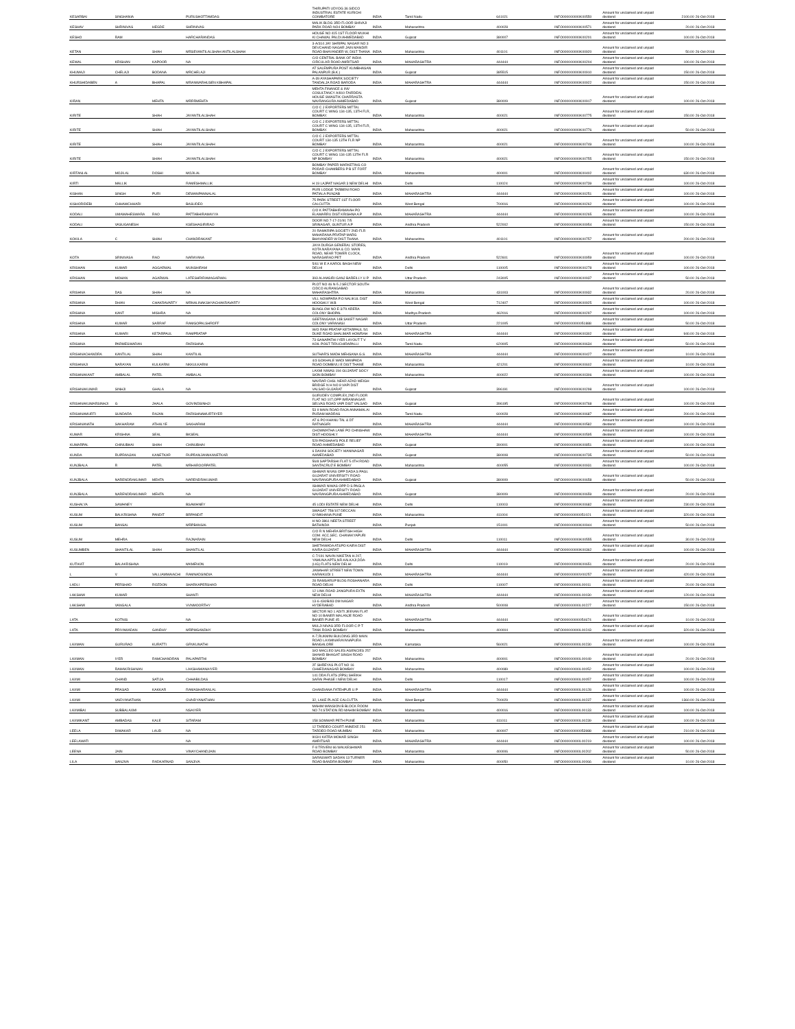| KESARBAI | SINGHANIA | | PURUSHOTTAMDAS | | | THIRUPATI UDYOG 36 SIDCO INDUSTRIAL ESTATE KURICHI COIMBATORE | INDIA | Tamil Nadu | | 641021 | INFO000000000K00550 | Amount for unclaimed and unpaid dividend | 2100.00 | 26-Oct-2018 |
| KESHAV | SHRINIVAS | HEGDE | SHRINIVAS | | | MALIK BLDG 3RD FLOOR SHIVAJI PARK ROAD NO4 BOMBAY | INDIA | Maharashtra | | 400028 | INFO000000000K00571 | Amount for unclaimed and unpaid dividend | 20.00 | 26-Oct-2018 |
| KESHO | RAM | | HARCHARANDAS | | | HOUSE NO 415 1ST FLOOR MUKHI KI CHAWAL PALDI AHMEDABAD | INDIA | Gujarat | | 380007 | INFO000000000K00201 | Amount for unclaimed and unpaid dividend | 100.00 | 26-Oct-2018 |
| KETAN | | SHAH | MRSEVANTILALSHAH ANTILALSHAH | | | 3-A/314 JAY SHRIPAL NAGAR NO 3 DEVCHAND NAGAR JAIN MANDIR ROAD BHAYANDER W, DIST THANA | INDIA | Maharashtra | | 401101 | INFO000000000K00920 | Amount for unclaimed and unpaid dividend | 50.00 | 26-Oct-2018 |
| KEWAL | KRISHAN | KAPOOR | NA | | | C/O CENTRAL BANK OF INDIA CIRCULAR ROAD AMRITSAR | INDIA | MAHARASHTRA | | 444444 | INFO000000000K00204 | Amount for unclaimed and unpaid dividend | 100.00 | 26-Oct-2018 |
| KHUMAJI | CHELAJI | BODANA | MRCHELAJI | | | AT SALEMPURA POST KUMBHASAN PALANPUR (B.K.) | INDIA | Gujarat | | 385515 | INFO000000000K00910 | Amount for unclaimed and unpaid dividend | 150.00 | 26-Oct-2018 |
| KHURSHIDABEN | A | BHAPAL | MRANWARHUSEN KBHAPAL | | | A-39 AYASHAPARK SOCIETY TANDALJA ROAD BARODA | INDIA | MAHARASHTRA | | 444444 | INFO000000000K00922 | Amount for unclaimed and unpaid dividend | 150.00 | 26-Oct-2018 |
| KIRAN | | MEHTA | MRRRMEHTA | | | MEHTA FINANCE & INV COSULTANCY A/810 FAIRDEAL HOUSE SWASTIK CHARRASTA NAVRANGURA AHMEDABAD | INDIA | Gujarat | | 380009 | INFO000000000K00917 | Amount for unclaimed and unpaid dividend | 100.00 | 26-Oct-2018 |
| KIRITE | | SHAH | JAYANTILALSHAH | | | C/O C J EXPORTERS MITTAL COURT C WING 134-135, 13TH FLR, BOMBAY. | INDIA | Maharashtra | | 400021 | INFO000000000K00775 | Amount for unclaimed and unpaid dividend | 150.00 | 26-Oct-2018 |
| KIRITE | | SHAH | JAYANTILALSHAH | | | C/O C J EXPORTERS MITTAL COURT C WING 134-135, 13TH FLR, BOMBAY. | INDIA | Maharashtra | | 400021 | INFO000000000K00776 | Amount for unclaimed and unpaid dividend | 50.00 | 26-Oct-2018 |
| KIRITE | | SHAH | JAYANTILALSHAH | | | C/O C J EXPORTERS MITTAL COURT 134-135 13TH FLR NP BOMBAY | INDIA | Maharashtra | | 400021 | INFO000000000K00749 | Amount for unclaimed and unpaid dividend | 100.00 | 26-Oct-2018 |
| KIRITE | | SHAH | JAYANTILALSHAH | | | C/O C J EXPORTERS MITTAL COURT C WING 134-135 13TH FLR NP BOMBAY | INDIA | Maharashtra | | 400021 | INFO000000000K00755 | Amount for unclaimed and unpaid dividend | 150.00 | 26-Oct-2018 |
| KIRTANLAL | MOJILAL | DOSHI | MOJILAL | | | BOMBAY PAPER MARKETING CO PODAR CHAMBERS P B ST FORT BOMBAY | INDIA | Maharashtra | | 400001 | INFO000000000K00402 | Amount for unclaimed and unpaid dividend | 630.00 | 26-Oct-2018 |
| KIRTI | MALLIK | | RAMESHMALLIK | | | H 19 LAJPAT NAGAR 3 NEW DELHI | INDIA | Delhi | | 110024 | INFO000000000K00739 | Amount for unclaimed and unpaid dividend | 100.00 | 26-Oct-2018 |
| KISHAN | SINGH | PURI | DEWANPANNALAL | | | PURI LODGE TARBENI ROAD PATIALA PUNJAB | INDIA | MAHARASHTRA | | 444444 | INFO000000000K00251 | Amount for unclaimed and unpaid dividend | 100.00 | 26-Oct-2018 |
| KISHORIDEBI | CHHAWCHHARI | | BASUDEO | | | 75 PARK STREET 1ST FLOOR CALCUTTA | INDIA | West Bengal | | 700016 | INFO000000000K00262 | Amount for unclaimed and unpaid dividend | 100.00 | 26-Oct-2018 |
| KODALI | UMAMAHESWARA | RAO | PATTABHIRAMAYYA | | | C/O K PATTABHIRAMAIAH PO ELAMARRU DIST KRISHNA A P | INDIA | MAHARASHTRA | | 444444 | INFO000000000K00265 | Amount for unclaimed and unpaid dividend | 100.00 | 26-Oct-2018 |
| KODALI | VASUGANESH | | KSESHAGIRIRAO | | | DOOR NO 7-17-21/91 7/5 SRINAGAR, GUNTUR A.P | INDIA | Andhra Pradesh | | 522002 | INFO000000000K00954 | Amount for unclaimed and unpaid dividend | 150.00 | 26-Oct-2018 |
| KOKILA | C | SHAH | CHANDRAKANT | | | 20 RAMKRIPA SOCIETY 2ND FLR MAHARANA PRATAP MARG BHAYANDER W DIST THANA | INDIA | Maharashtra | | 401101 | INFO000000000K00757 | Amount for unclaimed and unpaid dividend | 200.00 | 26-Oct-2018 |
| KOTA | SRINIVASA | RAO | NARAYANA | | | JAYA DURGA GENERAL STORES, KOTA NARAYANA & CO. MAIN ROAD, NEAR TOWER CLOCK, NARASARAO PET | INDIA | Andhra Pradesh | | 522601 | INFO000000000K00959 | Amount for unclaimed and unpaid dividend | 100.00 | 26-Oct-2018 |
| KRISHAN | KUMAR | AGGARWAL | MUNSHIRAM | | | 5/61 W E A KAROL BAGH NEW DELHI | INDIA | Delhi | | 110005 | INFO000000000K00278 | Amount for unclaimed and unpaid dividend | 100.00 | 26-Oct-2018 |
| KRISHAN | MOHAN | AGARWAL | LATESHRIRAMAGARWAL | | | 393 ALAMGIRI GANJ BAREILLY U P | INDIA | Uttar Pradesh | | 243005 | INFO000000000K00937 | Amount for unclaimed and unpaid dividend | 50.00 | 26-Oct-2018 |
| KRISHNA | DAS | SHAH | NA | | | PLOT NO 46 N-5 J SECTOR SOUTH CIDCO AURANGABAD MAHARASHTRA | INDIA | Maharashtra | | 431003 | INFO000000000K00932 | Amount for unclaimed and unpaid dividend | 20.00 | 26-Oct-2018 |
| KRISHNA | DHAN | CHAKRAVARTY | MRNALINAKSHYACHAKRAVARTY | | | VILL NOWPARA P.O NALIKUL DIST HOOGHLY W.B | INDIA | West Bengal | | 712407 | INFO000000000K00925 | Amount for unclaimed and unpaid dividend | 100.00 | 26-Oct-2018 |
| KRISHNA | KANT | MISHRA | NA | | | BUNGLOW NO E-3/79 ARERA COLONY BHOPAL | INDIA | Madhya Pradesh | | 462016 | INFO000000000K00297 | Amount for unclaimed and unpaid dividend | 100.00 | 26-Oct-2018 |
| KRISHNA | KUMAR | SARRAF | RAMGOPALSHROFF | | | GEETANGANA 14B SAKET NAGAR COLONY VARANASI | INDIA | Uttar Pradesh | | 221005 | INFO000000000051888 | Amount for unclaimed and unpaid dividend | 50.00 | 26-Oct-2018 |
| KRISHNA | KUMARI | KETARPAUL | RAMPRATAP | | | W/O RAM PRATAP KETARPAUL 5/1 DUKE ROAD SHALIMAR HOWRAH | INDIA | MAHARASHTRA | | 444444 | INFO000000000K00302 | Amount for unclaimed and unpaid dividend | 940.00 | 26-Oct-2018 |
| KRISHNA | PARMESWARAN | | RKRISHNA | | | 73 GANAPATHI IYER LAYOUT T V KOIL POST TIRUCHIRAPALLI | INDIA | Tamil Nadu | | 620005 | INFO000000000K00634 | Amount for unclaimed and unpaid dividend | 50.00 | 26-Oct-2018 |
| KRISHNACHANDRA | KANTILAL | SHAH | KANTILAL | | | SUTHAR'S MADH MEHSANA G.S. | INDIA | MAHARASHTRA | | 444444 | INFO000000000K00427 | Amount for unclaimed and unpaid dividend | 10.00 | 26-Oct-2018 |
| KRISHNAJI | NARAYAN | KULKARNI | NKKULKARNI | | | 4/3 GOKHALE WADI MANPADA ROAD DOMBIVLI E DIST THANE | INDIA | Maharashtra | | 421201 | INFO000000000K00602 | Amount for unclaimed and unpaid dividend | 10.00 | 26-Oct-2018 |
| KRISHNAKANT | AMBALAL | PATEL | AMBALAL | | | LAXMI NIWAS 194 GUJARAT SOCY SION BOMBAY | INDIA | Maharashtra | | 400022 | INFO000000000K00306 | Amount for unclaimed and unpaid dividend | 100.00 | 26-Oct-2018 |
| KRISHNAKUMAR | SINHJI | GHALA | NA | | | NAVRAR CHSL NEAR AZAD WEIGH BRIDGE N H NO 8 VAPI DIST VALSAD GUJARAT | INDIA | Gujarat | | 396191 | INFO000000000K00298 | Amount for unclaimed and unpaid dividend | 100.00 | 26-Oct-2018 |
| KRISHNAKUMARSINHJI | G | JHALA | GOVINDSINHJI | | | GURUDEV COMPLEX,2ND FLOOR FLAT NO 107,OPP IMRANNAGAR SELVAS ROAD VAPI DIST VALSAD | INDIA | Gujarat | | 396195 | INFO000000000K00768 | Amount for unclaimed and unpaid dividend | 100.00 | 26-Oct-2018 |
| KRISHNAMURTI | SUNDARA | RAJAN | RKRISHNAMURTIIYER | | | 53 II MAIN ROAD RAJA ANNAMALAI PURAM MADRAS | INDIA | Tamil Nadu | | 600028 | INFO000000000K00687 | Amount for unclaimed and unpaid dividend | 200.00 | 26-Oct-2018 |
| KRISHNANATH | SAKHARAM | ATHALYE | SAKHARAM | | | AT & PO KHANU TAL & DT RATNAGIRI | INDIA | MAHARASHTRA | | 444444 | INFO000000000K00582 | Amount for unclaimed and unpaid dividend | 100.00 | 26-Oct-2018 |
| KUMAR | KRISHNA | SEAL | BKSEAL | | | CHOWMATHA LANE PO CHINSHAW DIST HOOGHLY | INDIA | MAHARASHTRA | | 444444 | INFO000000000K00595 | Amount for unclaimed and unpaid dividend | 100.00 | 26-Oct-2018 |
| KUMARPAL | CHINUBHAI | SHAH | CHINUBHAI | | | 529 PADSHAH'S POLE RELIEF ROAD AHMEDABAD | INDIA | Gujarat | | 390001 | INFO000000000K00851 | Amount for unclaimed and unpaid dividend | 100.00 | 26-Oct-2018 |
| KUNDA | RUPRANJAN | KANETKAR | RUPRANJANNKANETKAR | | | 6 DAXINI SOCIETY MANINAGAR AHMEDABAD | INDIA | Gujarat | | 380008 | INFO000000000K00735 | Amount for unclaimed and unpaid dividend | 50.00 | 26-Oct-2018 |
| KUNJBALA | R | PATEL | MRHAROORPATEL | | | 56/8 SAPTARSHI FLAT 5 4TH ROAD SANTACRUZ E BOMBAY | INDIA | Maharashtra | | 400055 | INFO000000000K00931 | Amount for unclaimed and unpaid dividend | 100.00 | 26-Oct-2018 |
| KUNJBALA | NARENDRAKUMAR | MEHTA | NARENDRAKUMAR | | | ISHWAR NIVAS OPP DADA S PAGL GUJARAT UNIVERSITY ROAD NAVRANGPURA AHMEDABAD | INDIA | Gujarat | | 380009 | INFO000000000K00658 | Amount for unclaimed and unpaid dividend | 50.00 | 26-Oct-2018 |
| KUNJBALA | NARENDRAKUMAR | MEHTA | NA | | | ISHWAR NIWAS OPP D S PAGLA GUJARAT UNIVERSITY ROAD NAVRANGPURA AHMEDABAD | INDIA | Gujarat | | 380009 | INFO000000000K00659 | Amount for unclaimed and unpaid dividend | 20.00 | 26-Oct-2018 |
| KUSHALYA | SAWHNEY | | BSAWHNEY | | | 45 LODI ESTATE NEW DELHI | INDIA | Delhi | | 110003 | INFO000000000K00682 | Amount for unclaimed and unpaid dividend | 230.00 | 26-Oct-2018 |
| KUSUM | BALKRISHNA | PANDIT | BRPANDIT | | | SWAGAT 759/107 DECCAN GYMKHANA PUNE | INDIA | Maharashtra | | 411004 | INFO000000000051021 | Amount for unclaimed and unpaid dividend | 320.00 | 26-Oct-2018 |
| KUSUM | BANSAL | | MRPBANSAL | | | H NO-3861 NEETA STREET BATHINDA | INDIA | Punjab | | 151001 | INFO000000000K00944 | Amount for unclaimed and unpaid dividend | 50.00 | 26-Oct-2018 |
| KUSUM | MEHRA | | RAJNARAIN | | | C/O R N MEHRA BRITISH HIGH COM. ACC.SEC. CHANAKYAPURI NEW DELHI | INDIA | Delhi | | 110011 | INFO000000000K00555 | Amount for unclaimed and unpaid dividend | 30.00 | 26-Oct-2018 |
| KUSUMBEN | SHANTILAL | SHAH | SHANTILAL | | | SHETHWADA AT&PO KAIRA DIST KAIRA GUJARAT | INDIA | MAHARASHTRA | | 444444 | INFO000000000K00362 | Amount for unclaimed and unpaid dividend | 100.00 | 26-Oct-2018 |
| KUTIKAT | BALAKRISHNA | | MKMENON | | | C-7/191 NAVIN NIKETAN H.207, YAMUNA APTS,NR.KALKAJI,DDA-(LIG) FLATS NEW DELHI | INDIA | Delhi | | 110019 | INFO000000000K00651 | Amount for unclaimed and unpaid dividend | 20.00 | 26-Oct-2018 |
| L | V | VALLIAMMAIACHI | RAMNADSINDIA | | | JAWAHAR STREET NEW TOWN KARAIKUDI 1 | INDIA | MAHARASHTRA | | 444444 | INFO000000000V00257 | Amount for unclaimed and unpaid dividend | 420.00 | 26-Oct-2018 |
| LADLI | PERSHAD | ROZDON | SHARKAPERSHAD | | | 28 RAMSARUP BLDG ROSHANARA ROAD DELHI | INDIA | Delhi | | 110007 | INFO000000000L00011 | Amount for unclaimed and unpaid dividend | 20.00 | 26-Oct-2018 |
| LAKSHMI | KUMAR | | SHANTI | | | 12 LINK ROAD JANGPURA EXTN NEW DELHI | INDIA | MAHARASHTRA | | 444444 | INFO000000000L00030 | Amount for unclaimed and unpaid dividend | 120.00 | 26-Oct-2018 |
| LAKSHMI | VANGALA | | VVNMOORTHY | | | 13-6-434/B/83 OM NAGAR HYDERABAD | INDIA | Andhra Pradesh | | 500008 | INFO000000000L00227 | Amount for unclaimed and unpaid dividend | 150.00 | 26-Oct-2018 |
| LATA | KOTNIS | | NA | | | SECTOR NO 1 ADITI JEEVAN FLAT NO 10 BANER MALANJE ROAD BANER PUNE 45 | INDIA | MAHARASHTRA | | 444444 | INFO000000000054674 | Amount for unclaimed and unpaid dividend | 10.00 | 26-Oct-2018 |
| LATA | PRIYAWADAN | GANDHY | MRPMGANDHY | | | MULJI NIVAS 3RD FLOOR C P T TANK ROAD BOMBAY | INDIA | Maharashtra | | 400004 | INFO000000000L00243 | Amount for unclaimed and unpaid dividend | 320.00 | 26-Oct-2018 |
| LAXMAN | GURURAO | KURATTI | GRVKUNATHI | | | K-7,RUKMINI BUILDING 3RD MAIN ROAD LAXMINARAYANAPURA BANGALORE | INDIA | Karnataka | | 560021 | INFO000000000L00230 | Amount for unclaimed and unpaid dividend | 100.00 | 26-Oct-2018 |
| LAXMAN | IYER | RAMCHANDRAN | PALAPARTHI | | | S/O MACLEO SALES AGENCIES 257 SHAHID BHAGAT SINGH ROAD BOMBAY | INDIA | Maharashtra | | 400001 | INFO000000000L00049 | Amount for unclaimed and unpaid dividend | 20.00 | 26-Oct-2018 |
| LAXMAN | RAMAKRISHNAN | | LAKSHAMANAIYER | | | 2F SHREYAS PLOT NO 16 CHHEDANAGAR BOMBAY | INDIA | Maharashtra | | 400089 | INFO000000000L00052 | Amount for unclaimed and unpaid dividend | 100.00 | 26-Oct-2018 |
| LAXMI | CHAND | SATIJA | CHHABILDAS | | | 141 DDA FLATS (RPS) SHEIKH SARAI PHASE I NEW DELHI | INDIA | Delhi | | 110017 | INFO000000000L00057 | Amount for unclaimed and unpaid dividend | 100.00 | 26-Oct-2018 |
| LAXMI | PRASAD | KAKKAR | RAMASHARANLAL | | | CHANDIANA FATEHPUR U P | INDIA | MAHARASHTRA | | 444444 | INFO000000000L00128 | Amount for unclaimed and unpaid dividend | 100.00 | 26-Oct-2018 |
| LAXMI | VAIDYANATHAN | | GVAIDYANATHAN | | | 32, LAKE PLACE CALCUTTA | INDIA | West Bengal | | 700029 | INFO000000000L00237 | Amount for unclaimed and unpaid dividend | 1360.00 | 26-Oct-2018 |
| LAXMIBAI | SUBBALAXMI | | NSAIYER | | | MAHIM MANSION B BLOCK ROOM NO 74 STATION RD MAHIM BOMBAY | INDIA | Maharashtra | | 400016 | INFO000000000L00133 | Amount for unclaimed and unpaid dividend | 100.00 | 26-Oct-2018 |
| LAXMIKANT | AMBADAS | KALE | SITARAM | | | 158 SOMWAR PETH PUNE | INDIA | Maharashtra | | 411011 | INFO000000000L00239 | Amount for unclaimed and unpaid dividend | 100.00 | 26-Oct-2018 |
| LEELA | DIWAKAR | LAUD | NA | | | 12 TARDEO COURT ANNEXE 251 TARDEO ROAD MUMBAI | INDIA | Maharashtra | | 400007 | INFO000000000053988 | Amount for unclaimed and unpaid dividend | 210.00 | 26-Oct-2018 |
| LEELAWATI | | | NA | | | 903/4 KATRA MOHAR SINGH AMRITSAR | INDIA | MAHARASHTRA | | 444444 | INFO000000000L00219 | Amount for unclaimed and unpaid dividend | 100.00 | 26-Oct-2018 |
| LEENA | JAIN | | VINAYCHANDJAIN | | | F-8 TRIVENI 66 WALKESHWAR ROAD BOMBAY | INDIA | Maharashtra | | 400006 | INFO000000000L00202 | Amount for unclaimed and unpaid dividend | 50.00 | 26-Oct-2018 |
| LILA | SANJIVA | RADKARNAD | SANJIVA | | | SARASWATI SADAN 13 TURNER ROAD BANDRA BOMBAY | INDIA | Maharashtra | | 400050 | INFO000000000L00066 | Amount for unclaimed and unpaid dividend | 10.00 | 26-Oct-2018 |